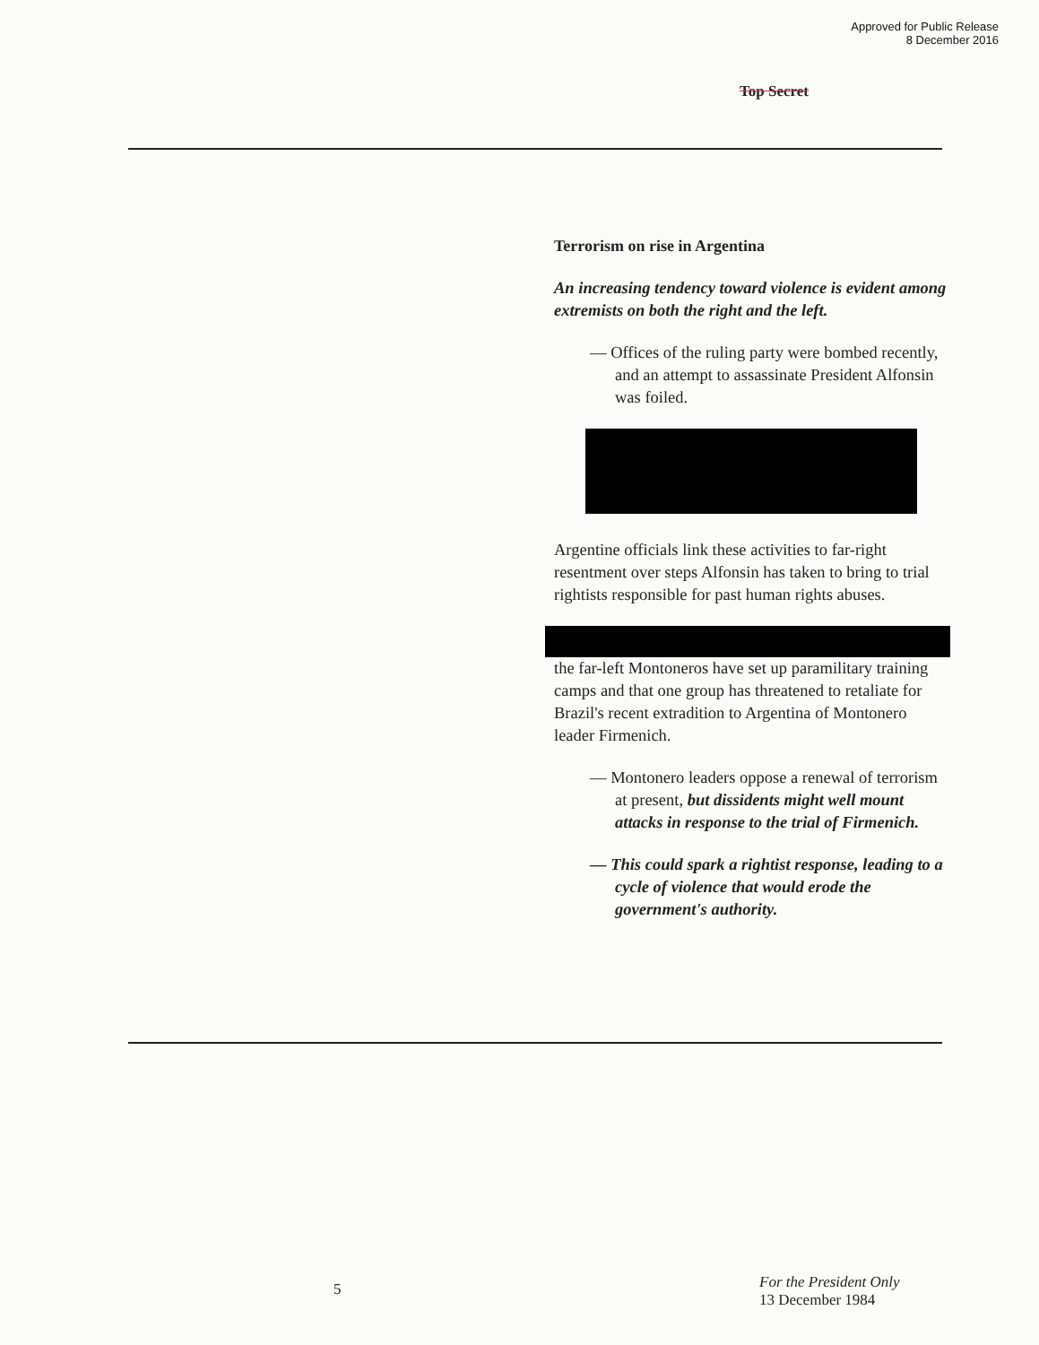Approved for Public Release
8 December 2016
Top Secret
Terrorism on rise in Argentina
An increasing tendency toward violence is evident among extremists on both the right and the left.
— Offices of the ruling party were bombed recently, and an attempt to assassinate President Alfonsin was foiled.
Argentine officials link these activities to far-right resentment over steps Alfonsin has taken to bring to trial rightists responsible for past human rights abuses.
the far-left Montoneros have set up paramilitary training camps and that one group has threatened to retaliate for Brazil's recent extradition to Argentina of Montonero leader Firmenich.
— Montonero leaders oppose a renewal of terrorism at present, but dissidents might well mount attacks in response to the trial of Firmenich.
— This could spark a rightist response, leading to a cycle of violence that would erode the government's authority.
5
For the President Only
13 December 1984